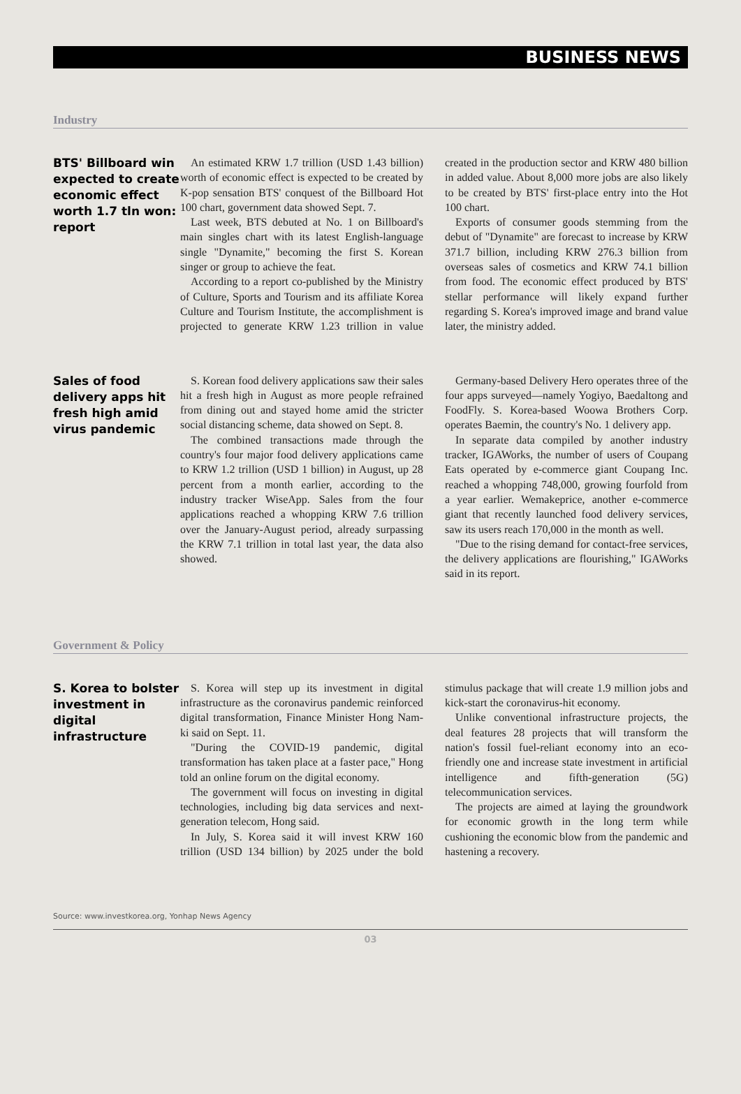BUSINESS NEWS
Industry
BTS' Billboard win expected to create economic effect worth 1.7 tln won: report
An estimated KRW 1.7 trillion (USD 1.43 billion) worth of economic effect is expected to be created by K-pop sensation BTS' conquest of the Billboard Hot 100 chart, government data showed Sept. 7.
Last week, BTS debuted at No. 1 on Billboard's main singles chart with its latest English-language single "Dynamite," becoming the first S. Korean singer or group to achieve the feat.
According to a report co-published by the Ministry of Culture, Sports and Tourism and its affiliate Korea Culture and Tourism Institute, the accomplishment is projected to generate KRW 1.23 trillion in value created in the production sector and KRW 480 billion in added value. About 8,000 more jobs are also likely to be created by BTS' first-place entry into the Hot 100 chart.
Exports of consumer goods stemming from the debut of "Dynamite" are forecast to increase by KRW 371.7 billion, including KRW 276.3 billion from overseas sales of cosmetics and KRW 74.1 billion from food. The economic effect produced by BTS' stellar performance will likely expand further regarding S. Korea's improved image and brand value later, the ministry added.
Sales of food delivery apps hit fresh high amid virus pandemic
S. Korean food delivery applications saw their sales hit a fresh high in August as more people refrained from dining out and stayed home amid the stricter social distancing scheme, data showed on Sept. 8.
The combined transactions made through the country's four major food delivery applications came to KRW 1.2 trillion (USD 1 billion) in August, up 28 percent from a month earlier, according to the industry tracker WiseApp. Sales from the four applications reached a whopping KRW 7.6 trillion over the January-August period, already surpassing the KRW 7.1 trillion in total last year, the data also showed.
Germany-based Delivery Hero operates three of the four apps surveyed—namely Yogiyo, Baedaltong and FoodFly. S. Korea-based Woowa Brothers Corp. operates Baemin, the country's No. 1 delivery app.
In separate data compiled by another industry tracker, IGAWorks, the number of users of Coupang Eats operated by e-commerce giant Coupang Inc. reached a whopping 748,000, growing fourfold from a year earlier. Wemakeprice, another e-commerce giant that recently launched food delivery services, saw its users reach 170,000 in the month as well.
"Due to the rising demand for contact-free services, the delivery applications are flourishing," IGAWorks said in its report.
Government & Policy
S. Korea to bolster investment in digital infrastructure
S. Korea will step up its investment in digital infrastructure as the coronavirus pandemic reinforced digital transformation, Finance Minister Hong Nam-ki said on Sept. 11.
"During the COVID-19 pandemic, digital transformation has taken place at a faster pace," Hong told an online forum on the digital economy.
The government will focus on investing in digital technologies, including big data services and next-generation telecom, Hong said.
In July, S. Korea said it will invest KRW 160 trillion (USD 134 billion) by 2025 under the bold stimulus package that will create 1.9 million jobs and kick-start the coronavirus-hit economy.
Unlike conventional infrastructure projects, the deal features 28 projects that will transform the nation's fossil fuel-reliant economy into an eco-friendly one and increase state investment in artificial intelligence and fifth-generation (5G) telecommunication services.
The projects are aimed at laying the groundwork for economic growth in the long term while cushioning the economic blow from the pandemic and hastening a recovery.
Source: www.investkorea.org, Yonhap News Agency
03